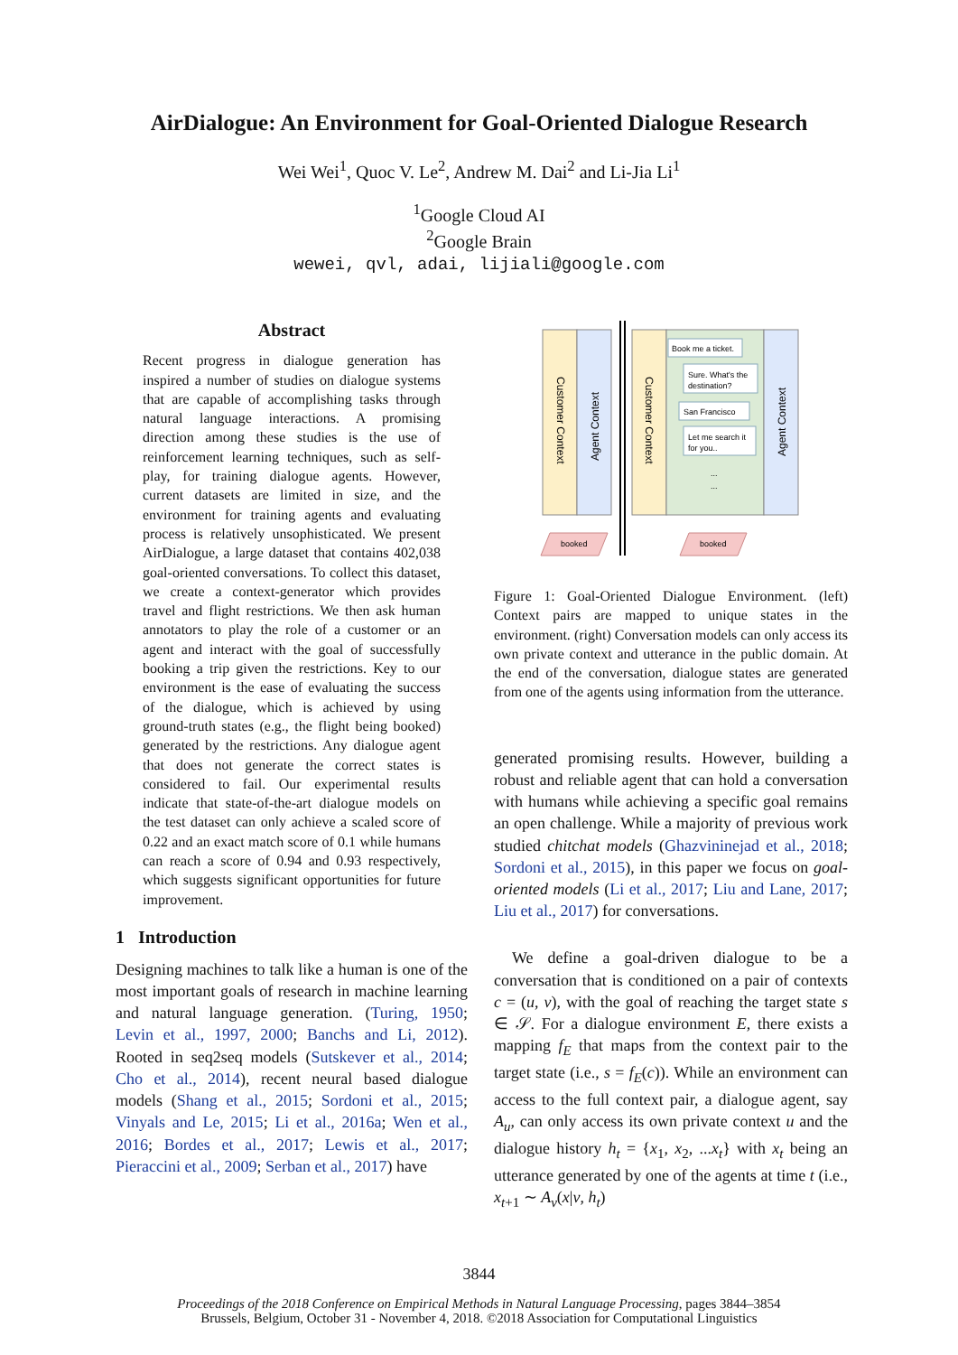AirDialogue: An Environment for Goal-Oriented Dialogue Research
Wei Wei<sup>1</sup>, Quoc V. Le<sup>2</sup>, Andrew M. Dai<sup>2</sup> and Li-Jia Li<sup>1</sup>
<sup>1</sup> Google Cloud AI
<sup>2</sup> Google Brain
wewei, qvl, adai, lijiali@google.com
Abstract
Recent progress in dialogue generation has inspired a number of studies on dialogue systems that are capable of accomplishing tasks through natural language interactions. A promising direction among these studies is the use of reinforcement learning techniques, such as self-play, for training dialogue agents. However, current datasets are limited in size, and the environment for training agents and evaluating process is relatively unsophisticated. We present AirDialogue, a large dataset that contains 402,038 goal-oriented conversations. To collect this dataset, we create a context-generator which provides travel and flight restrictions. We then ask human annotators to play the role of a customer or an agent and interact with the goal of successfully booking a trip given the restrictions. Key to our environment is the ease of evaluating the success of the dialogue, which is achieved by using ground-truth states (e.g., the flight being booked) generated by the restrictions. Any dialogue agent that does not generate the correct states is considered to fail. Our experimental results indicate that state-of-the-art dialogue models on the test dataset can only achieve a scaled score of 0.22 and an exact match score of 0.1 while humans can reach a score of 0.94 and 0.93 respectively, which suggests significant opportunities for future improvement.
1 Introduction
Designing machines to talk like a human is one of the most important goals of research in machine learning and natural language generation. (Turing, 1950; Levin et al., 1997, 2000; Banchs and Li, 2012). Rooted in seq2seq models (Sutskever et al., 2014; Cho et al., 2014), recent neural based dialogue models (Shang et al., 2015; Sordoni et al., 2015; Vinyals and Le, 2015; Li et al., 2016a; Wen et al., 2016; Bordes et al., 2017; Lewis et al., 2017; Pieraccini et al., 2009; Serban et al., 2017) have
Customer Context
Agent Context
Customer Context
Agent Context
Book me a ticket.
Sure. What's the
destination?
San Francisco
Let me search it
for you..
...
...
booked
booked
Figure 1: Goal-Oriented Dialogue Environment. (left) Context pairs are mapped to unique states in the environment. (right) Conversation models can only access its own private context and utterance in the public domain. At the end of the conversation, dialogue states are generated from one of the agents using information from the utterance.
generated promising results. However, building a robust and reliable agent that can hold a conversation with humans while achieving a specific goal remains an open challenge. While a majority of previous work studied chitchat models (Ghazvininejad et al., 2018; Sordoni et al., 2015), in this paper we focus on goal-oriented models (Li et al., 2017; Liu and Lane, 2017; Liu et al., 2017) for conversations.
We define a goal-driven dialogue to be a conversation that is conditioned on a pair of contexts c = (u, v), with the goal of reaching the target state s ∈ 𝒮. For a dialogue environment E, there exists a mapping f<sub>E</sub> that maps from the context pair to the target state (i.e., s = f<sub>E</sub>(c)). While an environment can access to the full context pair, a dialogue agent, say A<sub>u</sub>, can only access its own private context u and the dialogue history h<sub>t</sub> = {x<sub>1</sub>, x<sub>2</sub>, ...x<sub>t</sub>} with x<sub>t</sub> being an utterance generated by one of the agents at time t (i.e., x<sub>t+1</sub> ∼ A<sub>v</sub>(x|v, h<sub>t</sub>)
3844
Proceedings of the 2018 Conference on Empirical Methods in Natural Language Processing, pages 3844–3854
Brussels, Belgium, October 31 - November 4, 2018. ©2018 Association for Computational Linguistics